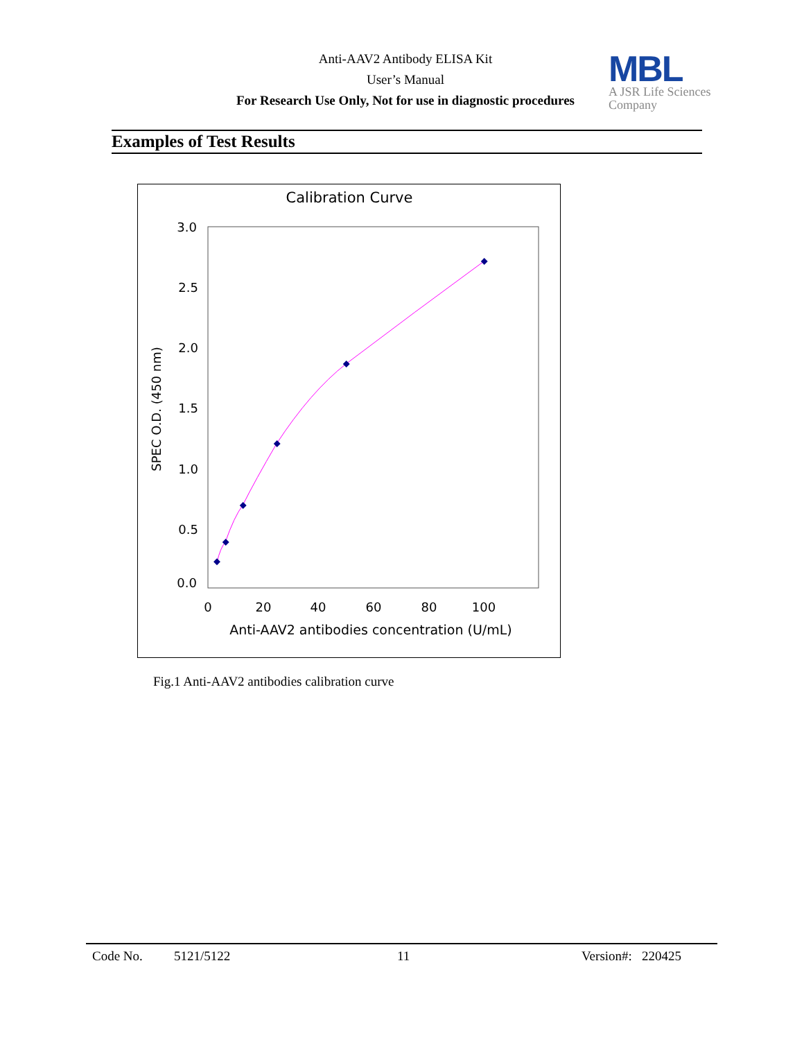Anti-AAV2 Antibody ELISA Kit
User’s Manual
For Research Use Only, Not for use in diagnostic procedures
MBL
A JSR Life Sciences
Company
Examples of Test Results
Calibration Curve
3.0
2.5
2.0
1.5
1.0
0.5
0.0
0
20
40
60
80
100
Anti-AAV2 antibodies concentration (U/mL)
SPEC O.D. (450 nm)
Fig.1 Anti-AAV2 antibodies calibration curve
Code No. 5121/5122 11 Version#: 220425